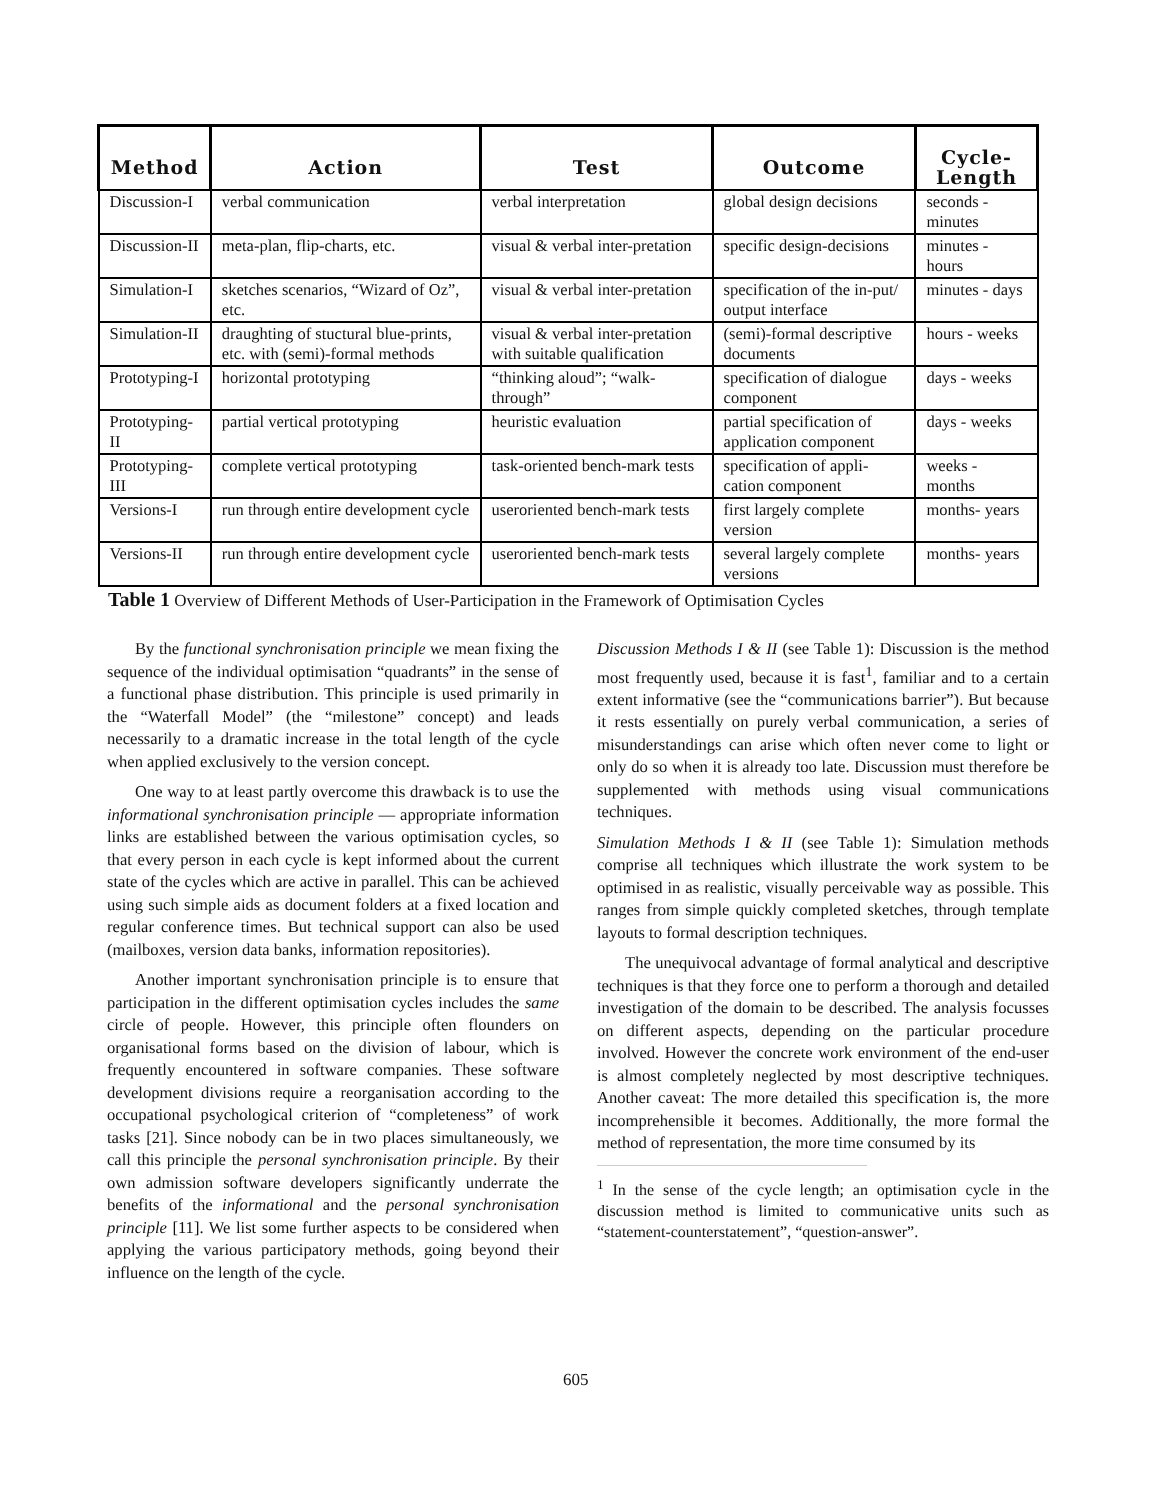| Method | Action | Test | Outcome | Cycle-Length |
| --- | --- | --- | --- | --- |
| Discussion-I | verbal communication | verbal interpretation | global design decisions | seconds - minutes |
| Discussion-II | meta-plan, flip-charts, etc. | visual & verbal inter-pretation | specific design-decisions | minutes - hours |
| Simulation-I | sketches scenarios, “Wizard of Oz”, etc. | visual & verbal inter-pretation | specification of the in-put/ output interface | minutes - days |
| Simulation-II | draughting of stuctural blue-prints, etc. with (semi)-formal methods | visual & verbal inter-pretation with suitable qualification | (semi)-formal descriptive documents | hours - weeks |
| Prototyping-I | horizontal prototyping | “thinking aloud”; “walk-through” | specification of dialogue component | days - weeks |
| Prototyping-II | partial vertical prototyping | heuristic evaluation | partial specification of application component | days - weeks |
| Prototyping-III | complete vertical prototyping | task-oriented bench-mark tests | specification of appli-cation component | weeks - months |
| Versions-I | run through entire development cycle | useroriented bench-mark tests | first largely complete version | months- years |
| Versions-II | run through entire development cycle | useroriented bench-mark tests | several largely complete versions | months- years |
Table 1 Overview of Different Methods of User-Participation in the Framework of Optimisation Cycles
By the functional synchronisation principle we mean fixing the sequence of the individual optimisation “quadrants” in the sense of a functional phase distribution. This principle is used primarily in the “Waterfall Model” (the “milestone” concept) and leads necessarily to a dramatic increase in the total length of the cycle when applied exclusively to the version concept.
One way to at least partly overcome this drawback is to use the informational synchronisation principle — appropriate information links are established between the various optimisation cycles, so that every person in each cycle is kept informed about the current state of the cycles which are active in parallel. This can be achieved using such simple aids as document folders at a fixed location and regular conference times. But technical support can also be used (mailboxes, version data banks, information repositories).
Another important synchronisation principle is to ensure that participation in the different optimisation cycles includes the same circle of people. However, this principle often flounders on organisational forms based on the division of labour, which is frequently encountered in software companies. These software development divisions require a reorganisation according to the occupational psychological criterion of “completeness” of work tasks [21]. Since nobody can be in two places simultaneously, we call this principle the personal synchronisation principle. By their own admission software developers significantly underrate the benefits of the informational and the personal synchronisation principle [11]. We list some further aspects to be considered when applying the various participatory methods, going beyond their influence on the length of the cycle.
Discussion Methods I & II (see Table 1): Discussion is the method most frequently used, because it is fast<sup>1</sup>, familiar and to a certain extent informative (see the “communications barrier”). But because it rests essentially on purely verbal communication, a series of misunderstandings can arise which often never come to light or only do so when it is already too late. Discussion must therefore be supplemented with methods using visual communications techniques.
Simulation Methods I & II (see Table 1): Simulation methods comprise all techniques which illustrate the work system to be optimised in as realistic, visually perceivable way as possible. This ranges from simple quickly completed sketches, through template layouts to formal description techniques.
The unequivocal advantage of formal analytical and descriptive techniques is that they force one to perform a thorough and detailed investigation of the domain to be described. The analysis focusses on different aspects, depending on the particular procedure involved. However the concrete work environment of the end-user is almost completely neglected by most descriptive techniques. Another caveat: The more detailed this specification is, the more incomprehensible it becomes. Additionally, the more formal the method of representation, the more time consumed by its
<sup>1</sup> In the sense of the cycle length; an optimisation cycle in the discussion method is limited to communicative units such as “statement-counterstatement”, “question-answer”.
605